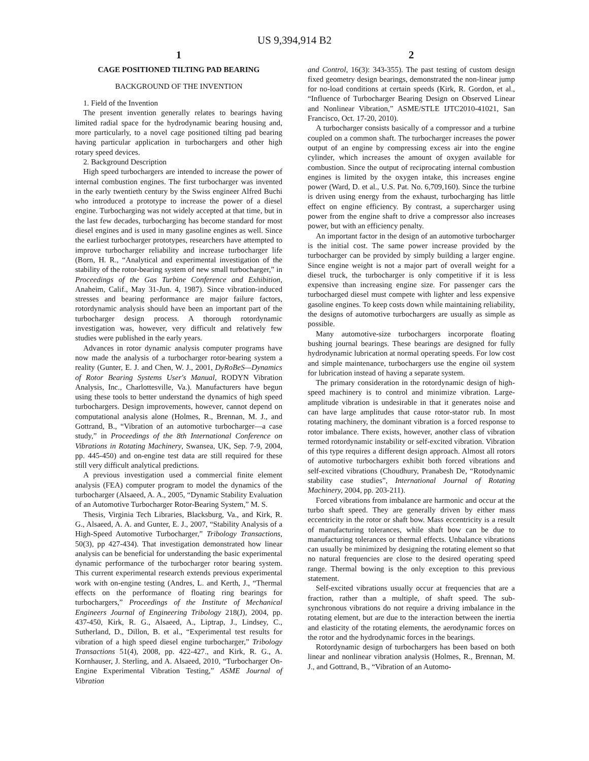US 9,394,914 B2
1
CAGE POSITIONED TILTING PAD BEARING
BACKGROUND OF THE INVENTION
1. Field of the Invention
The present invention generally relates to bearings having limited radial space for the hydrodynamic bearing housing and, more particularly, to a novel cage positioned tilting pad bearing having particular application in turbochargers and other high rotary speed devices.
2. Background Description
High speed turbochargers are intended to increase the power of internal combustion engines. The first turbocharger was invented in the early twentieth century by the Swiss engineer Alfred Buchi who introduced a prototype to increase the power of a diesel engine. Turbocharging was not widely accepted at that time, but in the last few decades, turbocharging has become standard for most diesel engines and is used in many gasoline engines as well. Since the earliest turbocharger prototypes, researchers have attempted to improve turbocharger reliability and increase turbocharger life (Born, H. R., “Analytical and experimental investigation of the stability of the rotor-bearing system of new small turbocharger,” in Proceedings of the Gas Turbine Conference and Exhibition, Anaheim, Calif., May 31-Jun. 4, 1987). Since vibration-induced stresses and bearing performance are major failure factors, rotordynamic analysis should have been an important part of the turbocharger design process. A thorough rotordynamic investigation was, however, very difficult and relatively few studies were published in the early years.
Advances in rotor dynamic analysis computer programs have now made the analysis of a turbocharger rotor-bearing system a reality (Gunter, E. J. and Chen, W. J., 2001, DyRoBeS—Dynamics of Rotor Bearing Systems User's Manual, RODYN Vibration Analysis, Inc., Charlottesville, Va.). Manufacturers have begun using these tools to better understand the dynamics of high speed turbochargers. Design improvements, however, cannot depend on computational analysis alone (Holmes, R., Brennan, M. J., and Gottrand, B., “Vibration of an automotive turbocharger—a case study,” in Proceedings of the 8th International Conference on Vibrations in Rotating Machinery, Swansea, UK, Sep. 7-9, 2004, pp. 445-450) and on-engine test data are still required for these still very difficult analytical predictions.
A previous investigation used a commercial finite element analysis (FEA) computer program to model the dynamics of the turbocharger (Alsaeed, A. A., 2005, “Dynamic Stability Evaluation of an Automotive Turbocharger Rotor-Bearing System,” M. S.
Thesis, Virginia Tech Libraries, Blacksburg, Va., and Kirk, R. G., Alsaeed, A. A. and Gunter, E. J., 2007, “Stability Analysis of a High-Speed Automotive Turbocharger,” Tribology Transactions, 50(3), pp 427-434). That investigation demonstrated how linear analysis can be beneficial for understanding the basic experimental dynamic performance of the turbocharger rotor bearing system. This current experimental research extends previous experimental work with on-engine testing (Andres, L. and Kerth, J., “Thermal effects on the performance of floating ring bearings for turbochargers,” Proceedings of the Institute of Mechanical Engineers Journal of Engineering Tribology 218(J), 2004, pp. 437-450, Kirk, R. G., Alsaeed, A., Liptrap, J., Lindsey, C., Sutherland, D., Dillon, B. et al., “Experimental test results for vibration of a high speed diesel engine turbocharger,” Tribology Transactions 51(4), 2008, pp. 422-427., and Kirk, R. G., A. Kornhauser, J. Sterling, and A. Alsaeed, 2010, “Turbocharger On-Engine Experimental Vibration Testing,” ASME Journal of Vibration
2
and Control, 16(3): 343-355). The past testing of custom design fixed geometry design bearings, demonstrated the non-linear jump for no-load conditions at certain speeds (Kirk, R. Gordon, et al., “Influence of Turbocharger Bearing Design on Observed Linear and Nonlinear Vibration,” ASME/STLE IJTC2010-41021, San Francisco, Oct. 17-20, 2010).
A turbocharger consists basically of a compressor and a turbine coupled on a common shaft. The turbocharger increases the power output of an engine by compressing excess air into the engine cylinder, which increases the amount of oxygen available for combustion. Since the output of reciprocating internal combustion engines is limited by the oxygen intake, this increases engine power (Ward, D. et al., U.S. Pat. No. 6,709,160). Since the turbine is driven using energy from the exhaust, turbocharging has little effect on engine efficiency. By contrast, a supercharger using power from the engine shaft to drive a compressor also increases power, but with an efficiency penalty.
An important factor in the design of an automotive turbocharger is the initial cost. The same power increase provided by the turbocharger can be provided by simply building a larger engine. Since engine weight is not a major part of overall weight for a diesel truck, the turbocharger is only competitive if it is less expensive than increasing engine size. For passenger cars the turbocharged diesel must compete with lighter and less expensive gasoline engines. To keep costs down while maintaining reliability, the designs of automotive turbochargers are usually as simple as possible.
Many automotive-size turbochargers incorporate floating bushing journal bearings. These bearings are designed for fully hydrodynamic lubrication at normal operating speeds. For low cost and simple maintenance, turbochargers use the engine oil system for lubrication instead of having a separate system.
The primary consideration in the rotordynamic design of high-speed machinery is to control and minimize vibration. Large-amplitude vibration is undesirable in that it generates noise and can have large amplitudes that cause rotor-stator rub. In most rotating machinery, the dominant vibration is a forced response to rotor imbalance. There exists, however, another class of vibration termed rotordynamic instability or self-excited vibration. Vibration of this type requires a different design approach. Almost all rotors of automotive turbochargers exhibit both forced vibrations and self-excited vibrations (Choudhury, Pranabesh De, “Rotodynamic stability case studies”, International Journal of Rotating Machinery, 2004, pp. 203-211).
Forced vibrations from imbalance are harmonic and occur at the turbo shaft speed. They are generally driven by either mass eccentricity in the rotor or shaft bow. Mass eccentricity is a result of manufacturing tolerances, while shaft bow can be due to manufacturing tolerances or thermal effects. Unbalance vibrations can usually be minimized by designing the rotating element so that no natural frequencies are close to the desired operating speed range. Thermal bowing is the only exception to this previous statement.
Self-excited vibrations usually occur at frequencies that are a fraction, rather than a multiple, of shaft speed. The sub-synchronous vibrations do not require a driving imbalance in the rotating element, but are due to the interaction between the inertia and elasticity of the rotating elements, the aerodynamic forces on the rotor and the hydrodynamic forces in the bearings.
Rotordynamic design of turbochargers has been based on both linear and nonlinear vibration analysis (Holmes, R., Brennan, M. J., and Gottrand, B., “Vibration of an Automo-